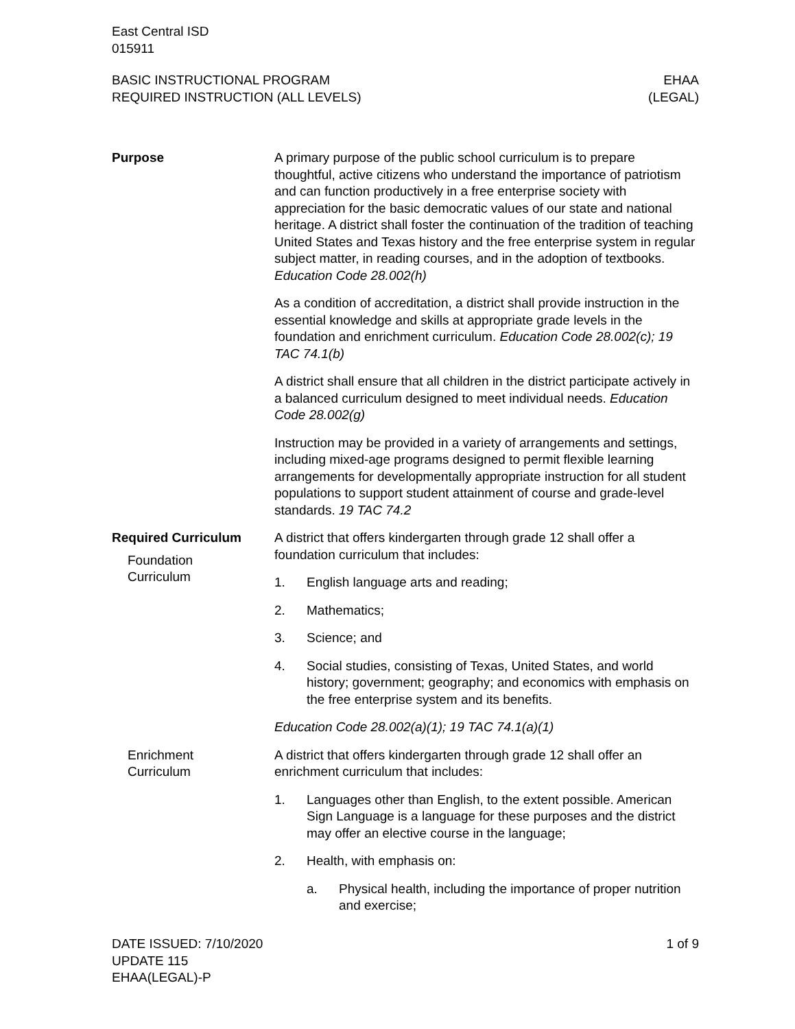East Central ISD
015911
BASIC INSTRUCTIONAL PROGRAM
REQUIRED INSTRUCTION (ALL LEVELS)
EHAA
(LEGAL)
Purpose A primary purpose of the public school curriculum is to prepare thoughtful, active citizens who understand the importance of patriotism and can function productively in a free enterprise society with appreciation for the basic democratic values of our state and national heritage. A district shall foster the continuation of the tradition of teaching United States and Texas history and the free enterprise system in regular subject matter, in reading courses, and in the adoption of textbooks. Education Code 28.002(h)
As a condition of accreditation, a district shall provide instruction in the essential knowledge and skills at appropriate grade levels in the foundation and enrichment curriculum. Education Code 28.002(c); 19 TAC 74.1(b)
A district shall ensure that all children in the district participate actively in a balanced curriculum designed to meet individual needs. Education Code 28.002(g)
Instruction may be provided in a variety of arrangements and settings, including mixed-age programs designed to permit flexible learning arrangements for developmentally appropriate instruction for all student populations to support student attainment of course and grade-level standards. 19 TAC 74.2
Required Curriculum
Foundation
Curriculum
A district that offers kindergarten through grade 12 shall offer a foundation curriculum that includes:
1. English language arts and reading;
2. Mathematics;
3. Science; and
4. Social studies, consisting of Texas, United States, and world history; government; geography; and economics with emphasis on the free enterprise system and its benefits.
Education Code 28.002(a)(1); 19 TAC 74.1(a)(1)
Enrichment
Curriculum
A district that offers kindergarten through grade 12 shall offer an enrichment curriculum that includes:
1. Languages other than English, to the extent possible. American Sign Language is a language for these purposes and the district may offer an elective course in the language;
2. Health, with emphasis on:
a. Physical health, including the importance of proper nutrition and exercise;
DATE ISSUED: 7/10/2020
UPDATE 115
EHAA(LEGAL)-P
1 of 9